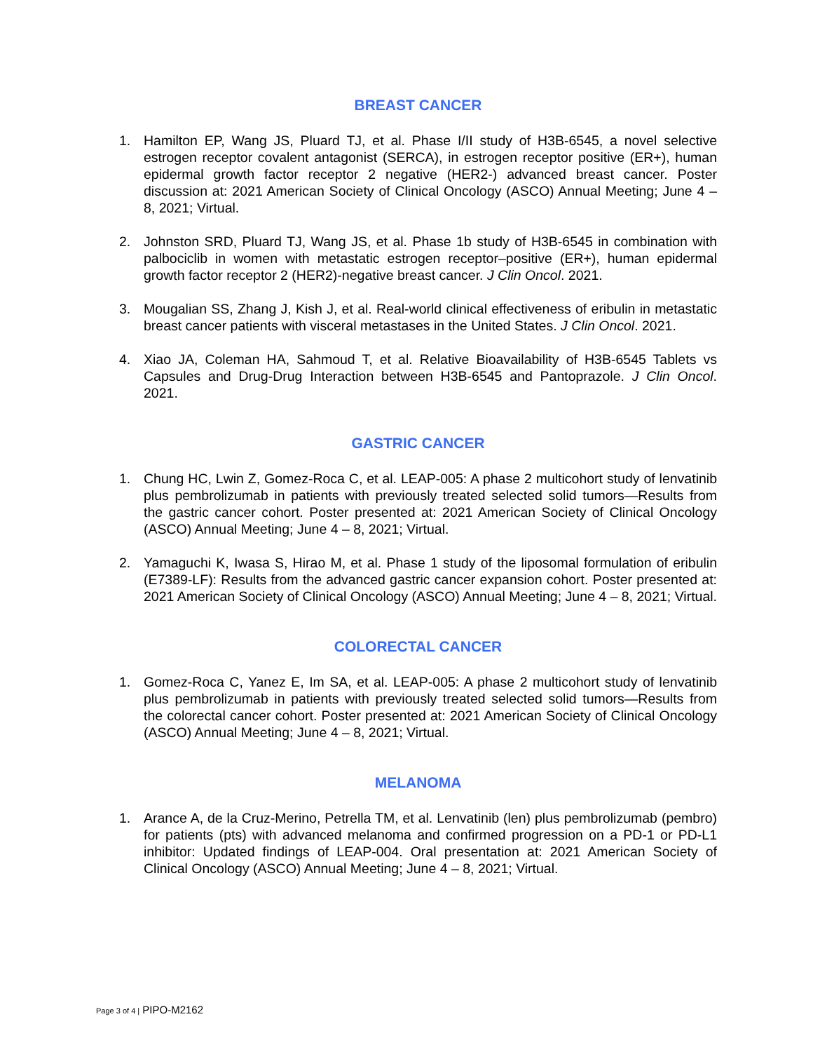BREAST CANCER
1. Hamilton EP, Wang JS, Pluard TJ, et al. Phase I/II study of H3B-6545, a novel selective estrogen receptor covalent antagonist (SERCA), in estrogen receptor positive (ER+), human epidermal growth factor receptor 2 negative (HER2-) advanced breast cancer. Poster discussion at: 2021 American Society of Clinical Oncology (ASCO) Annual Meeting; June 4 – 8, 2021; Virtual.
2. Johnston SRD, Pluard TJ, Wang JS, et al. Phase 1b study of H3B-6545 in combination with palbociclib in women with metastatic estrogen receptor–positive (ER+), human epidermal growth factor receptor 2 (HER2)-negative breast cancer. J Clin Oncol. 2021.
3. Mougalian SS, Zhang J, Kish J, et al. Real-world clinical effectiveness of eribulin in metastatic breast cancer patients with visceral metastases in the United States. J Clin Oncol. 2021.
4. Xiao JA, Coleman HA, Sahmoud T, et al. Relative Bioavailability of H3B-6545 Tablets vs Capsules and Drug-Drug Interaction between H3B-6545 and Pantoprazole. J Clin Oncol. 2021.
GASTRIC CANCER
1. Chung HC, Lwin Z, Gomez-Roca C, et al. LEAP-005: A phase 2 multicohort study of lenvatinib plus pembrolizumab in patients with previously treated selected solid tumors—Results from the gastric cancer cohort. Poster presented at: 2021 American Society of Clinical Oncology (ASCO) Annual Meeting; June 4 – 8, 2021; Virtual.
2. Yamaguchi K, Iwasa S, Hirao M, et al. Phase 1 study of the liposomal formulation of eribulin (E7389-LF): Results from the advanced gastric cancer expansion cohort. Poster presented at: 2021 American Society of Clinical Oncology (ASCO) Annual Meeting; June 4 – 8, 2021; Virtual.
COLORECTAL CANCER
1. Gomez-Roca C, Yanez E, Im SA, et al. LEAP-005: A phase 2 multicohort study of lenvatinib plus pembrolizumab in patients with previously treated selected solid tumors—Results from the colorectal cancer cohort. Poster presented at: 2021 American Society of Clinical Oncology (ASCO) Annual Meeting; June 4 – 8, 2021; Virtual.
MELANOMA
1. Arance A, de la Cruz-Merino, Petrella TM, et al. Lenvatinib (len) plus pembrolizumab (pembro) for patients (pts) with advanced melanoma and confirmed progression on a PD-1 or PD-L1 inhibitor: Updated findings of LEAP-004. Oral presentation at: 2021 American Society of Clinical Oncology (ASCO) Annual Meeting; June 4 – 8, 2021; Virtual.
Page 3 of 4 | PIPO-M2162